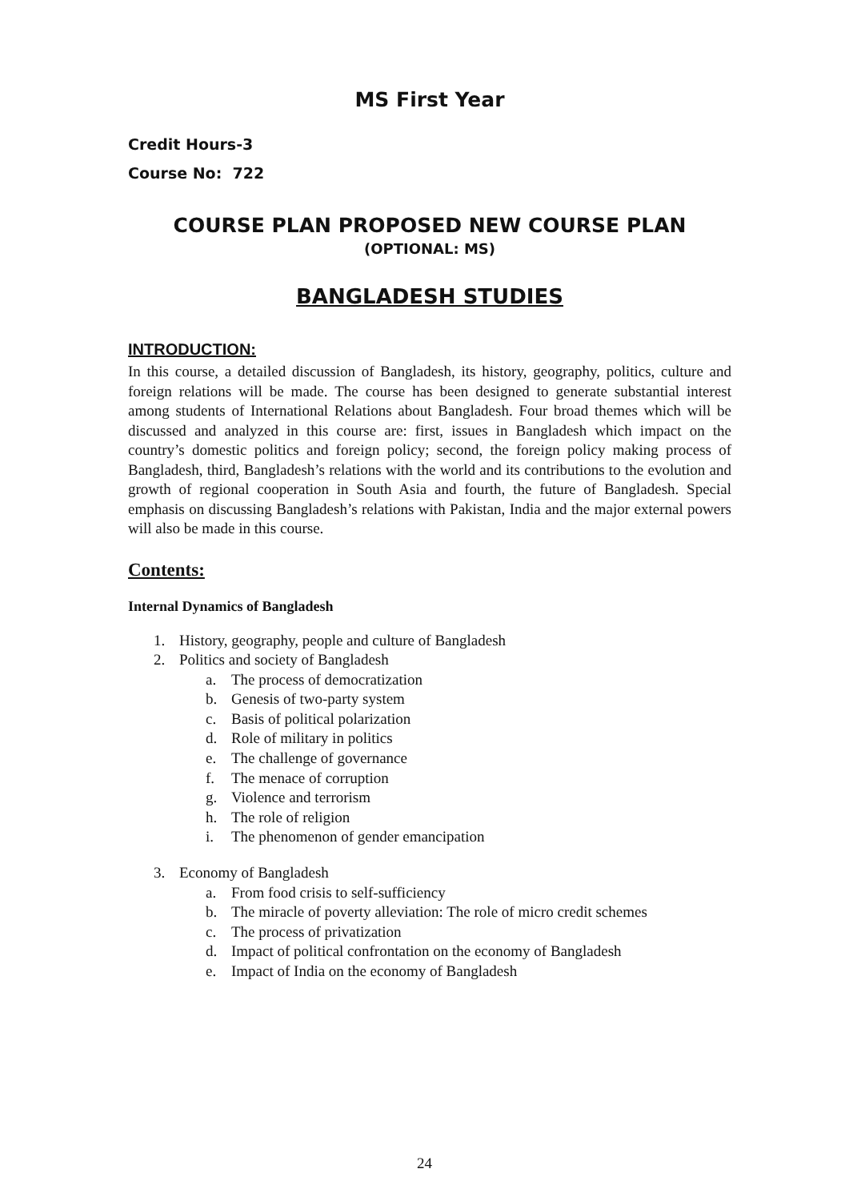MS First Year
Credit Hours-3
Course No: 722
COURSE PLAN PROPOSED NEW COURSE PLAN
(OPTIONAL: MS)
BANGLADESH STUDIES
INTRODUCTION:
In this course, a detailed discussion of Bangladesh, its history, geography, politics, culture and foreign relations will be made. The course has been designed to generate substantial interest among students of International Relations about Bangladesh. Four broad themes which will be discussed and analyzed in this course are: first, issues in Bangladesh which impact on the country’s domestic politics and foreign policy; second, the foreign policy making process of Bangladesh, third, Bangladesh’s relations with the world and its contributions to the evolution and growth of regional cooperation in South Asia and fourth, the future of Bangladesh. Special emphasis on discussing Bangladesh’s relations with Pakistan, India and the major external powers will also be made in this course.
Contents:
Internal Dynamics of Bangladesh
1. History, geography, people and culture of Bangladesh
2. Politics and society of Bangladesh
a. The process of democratization
b. Genesis of two-party system
c. Basis of political polarization
d. Role of military in politics
e. The challenge of governance
f. The menace of corruption
g. Violence and terrorism
h. The role of religion
i. The phenomenon of gender emancipation
3. Economy of Bangladesh
a. From food crisis to self-sufficiency
b. The miracle of poverty alleviation: The role of micro credit schemes
c. The process of privatization
d. Impact of political confrontation on the economy of Bangladesh
e. Impact of India on the economy of Bangladesh
24